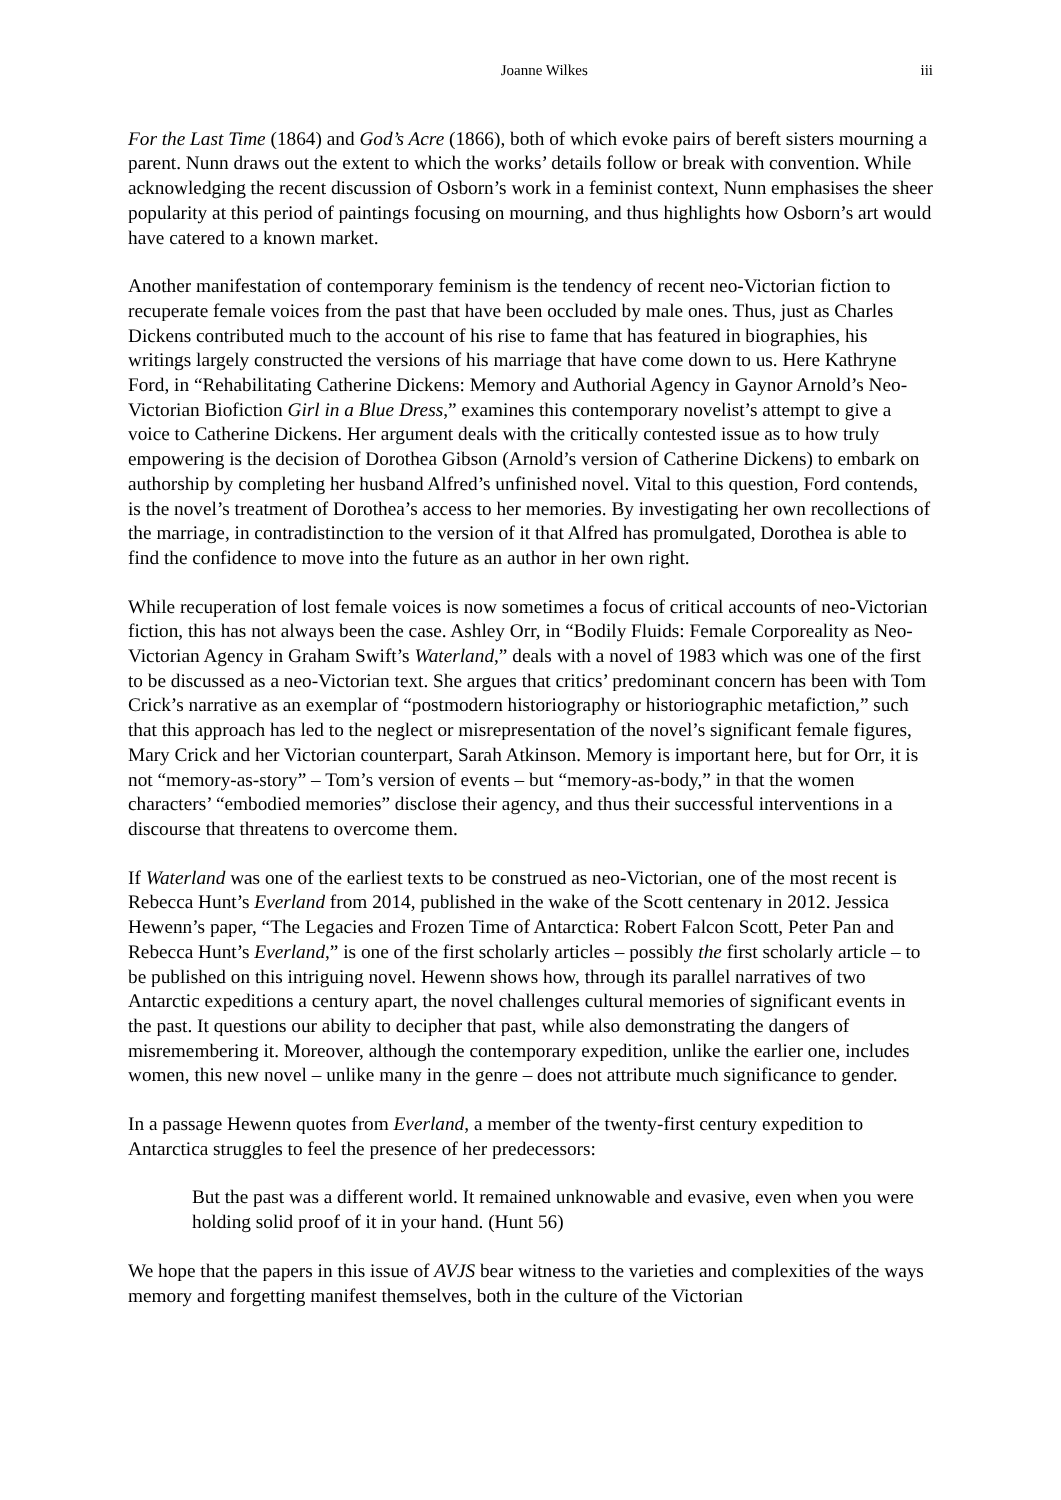Joanne Wilkes iii
For the Last Time (1864) and God’s Acre (1866), both of which evoke pairs of bereft sisters mourning a parent. Nunn draws out the extent to which the works’ details follow or break with convention. While acknowledging the recent discussion of Osborn’s work in a feminist context, Nunn emphasises the sheer popularity at this period of paintings focusing on mourning, and thus highlights how Osborn’s art would have catered to a known market.
Another manifestation of contemporary feminism is the tendency of recent neo-Victorian fiction to recuperate female voices from the past that have been occluded by male ones. Thus, just as Charles Dickens contributed much to the account of his rise to fame that has featured in biographies, his writings largely constructed the versions of his marriage that have come down to us. Here Kathryne Ford, in “Rehabilitating Catherine Dickens: Memory and Authorial Agency in Gaynor Arnold’s Neo-Victorian Biofiction Girl in a Blue Dress,” examines this contemporary novelist’s attempt to give a voice to Catherine Dickens. Her argument deals with the critically contested issue as to how truly empowering is the decision of Dorothea Gibson (Arnold’s version of Catherine Dickens) to embark on authorship by completing her husband Alfred’s unfinished novel. Vital to this question, Ford contends, is the novel’s treatment of Dorothea’s access to her memories. By investigating her own recollections of the marriage, in contradistinction to the version of it that Alfred has promulgated, Dorothea is able to find the confidence to move into the future as an author in her own right.
While recuperation of lost female voices is now sometimes a focus of critical accounts of neo-Victorian fiction, this has not always been the case. Ashley Orr, in “Bodily Fluids: Female Corporeality as Neo-Victorian Agency in Graham Swift’s Waterland,” deals with a novel of 1983 which was one of the first to be discussed as a neo-Victorian text. She argues that critics’ predominant concern has been with Tom Crick’s narrative as an exemplar of “postmodern historiography or historiographic metafiction,” such that this approach has led to the neglect or misrepresentation of the novel’s significant female figures, Mary Crick and her Victorian counterpart, Sarah Atkinson. Memory is important here, but for Orr, it is not “memory-as-story” – Tom’s version of events – but “memory-as-body,” in that the women characters’ “embodied memories” disclose their agency, and thus their successful interventions in a discourse that threatens to overcome them.
If Waterland was one of the earliest texts to be construed as neo-Victorian, one of the most recent is Rebecca Hunt’s Everland from 2014, published in the wake of the Scott centenary in 2012. Jessica Hewenn’s paper, “The Legacies and Frozen Time of Antarctica: Robert Falcon Scott, Peter Pan and Rebecca Hunt’s Everland,” is one of the first scholarly articles – possibly the first scholarly article – to be published on this intriguing novel. Hewenn shows how, through its parallel narratives of two Antarctic expeditions a century apart, the novel challenges cultural memories of significant events in the past. It questions our ability to decipher that past, while also demonstrating the dangers of misremembering it. Moreover, although the contemporary expedition, unlike the earlier one, includes women, this new novel – unlike many in the genre – does not attribute much significance to gender.
In a passage Hewenn quotes from Everland, a member of the twenty-first century expedition to Antarctica struggles to feel the presence of her predecessors:
But the past was a different world. It remained unknowable and evasive, even when you were holding solid proof of it in your hand. (Hunt 56)
We hope that the papers in this issue of AVJS bear witness to the varieties and complexities of the ways memory and forgetting manifest themselves, both in the culture of the Victorian